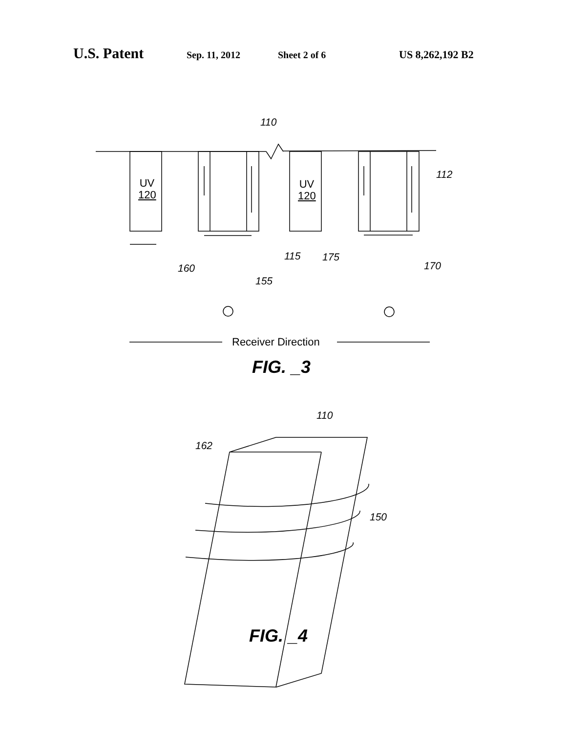U.S. Patent Sep. 11, 2012 Sheet 2 of 6 US 8,262,192 B2
UV
120
UV
120
110
112
115 175
170
160
155
Receiver Direction
FIG. _3
110
162
150
FIG. _4